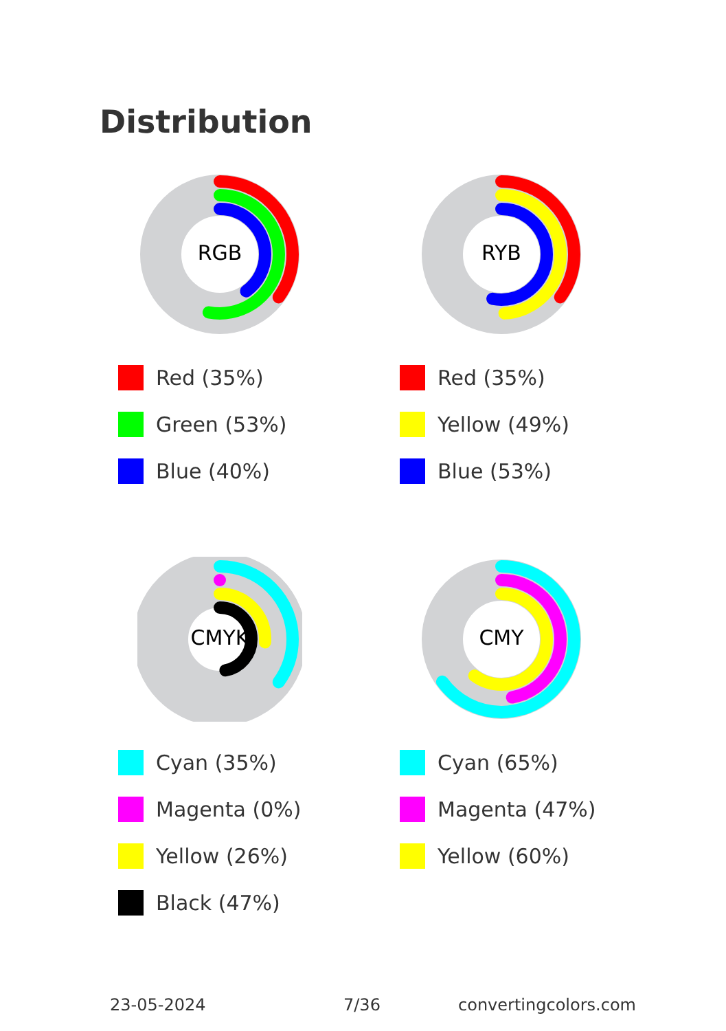Distribution
RGB
Red (35%)
Green (53%)
Blue (40%)
RYB
Red (35%)
Yellow (49%)
Blue (53%)
CMYK
Cyan (35%)
Magenta (0%)
Yellow (26%)
Black (47%)
CMY
Cyan (65%)
Magenta (47%)
Yellow (60%)
23-05-2024 7/36 convertingcolors.com